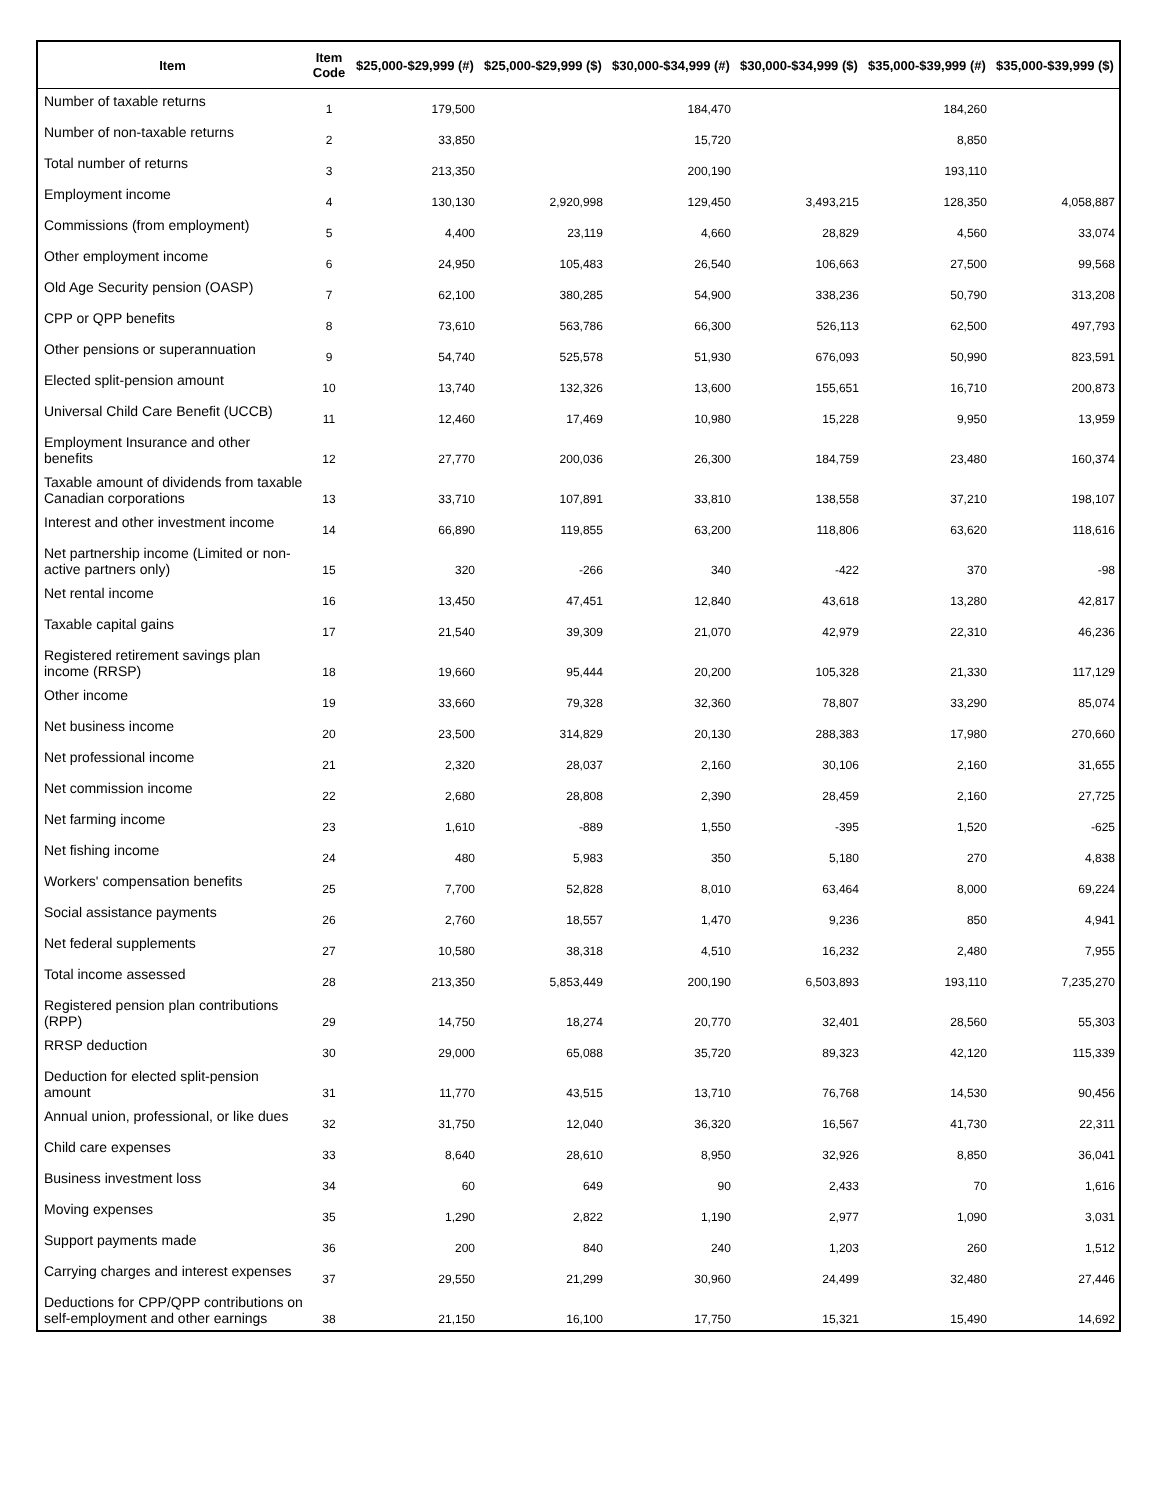| Item | Item Code | $25,000-$29,999 (#) | $25,000-$29,999 ($) | $30,000-$34,999 (#) | $30,000-$34,999 ($) | $35,000-$39,999 (#) | $35,000-$39,999 ($) |
| --- | --- | --- | --- | --- | --- | --- | --- |
| Number of taxable returns | 1 | 179,500 | | 184,470 | | 184,260 | |
| Number of non-taxable returns | 2 | 33,850 | | 15,720 | | 8,850 | |
| Total number of returns | 3 | 213,350 | | 200,190 | | 193,110 | |
| Employment income | 4 | 130,130 | 2,920,998 | 129,450 | 3,493,215 | 128,350 | 4,058,887 |
| Commissions (from employment) | 5 | 4,400 | 23,119 | 4,660 | 28,829 | 4,560 | 33,074 |
| Other employment income | 6 | 24,950 | 105,483 | 26,540 | 106,663 | 27,500 | 99,568 |
| Old Age Security pension (OASP) | 7 | 62,100 | 380,285 | 54,900 | 338,236 | 50,790 | 313,208 |
| CPP or QPP benefits | 8 | 73,610 | 563,786 | 66,300 | 526,113 | 62,500 | 497,793 |
| Other pensions or superannuation | 9 | 54,740 | 525,578 | 51,930 | 676,093 | 50,990 | 823,591 |
| Elected split-pension amount | 10 | 13,740 | 132,326 | 13,600 | 155,651 | 16,710 | 200,873 |
| Universal Child Care Benefit (UCCB) | 11 | 12,460 | 17,469 | 10,980 | 15,228 | 9,950 | 13,959 |
| Employment Insurance and other benefits | 12 | 27,770 | 200,036 | 26,300 | 184,759 | 23,480 | 160,374 |
| Taxable amount of dividends from taxable Canadian corporations | 13 | 33,710 | 107,891 | 33,810 | 138,558 | 37,210 | 198,107 |
| Interest and other investment income | 14 | 66,890 | 119,855 | 63,200 | 118,806 | 63,620 | 118,616 |
| Net partnership income (Limited or non-active partners only) | 15 | 320 | -266 | 340 | -422 | 370 | -98 |
| Net rental income | 16 | 13,450 | 47,451 | 12,840 | 43,618 | 13,280 | 42,817 |
| Taxable capital gains | 17 | 21,540 | 39,309 | 21,070 | 42,979 | 22,310 | 46,236 |
| Registered retirement savings plan income (RRSP) | 18 | 19,660 | 95,444 | 20,200 | 105,328 | 21,330 | 117,129 |
| Other income | 19 | 33,660 | 79,328 | 32,360 | 78,807 | 33,290 | 85,074 |
| Net business income | 20 | 23,500 | 314,829 | 20,130 | 288,383 | 17,980 | 270,660 |
| Net professional income | 21 | 2,320 | 28,037 | 2,160 | 30,106 | 2,160 | 31,655 |
| Net commission income | 22 | 2,680 | 28,808 | 2,390 | 28,459 | 2,160 | 27,725 |
| Net farming income | 23 | 1,610 | -889 | 1,550 | -395 | 1,520 | -625 |
| Net fishing income | 24 | 480 | 5,983 | 350 | 5,180 | 270 | 4,838 |
| Workers' compensation benefits | 25 | 7,700 | 52,828 | 8,010 | 63,464 | 8,000 | 69,224 |
| Social assistance payments | 26 | 2,760 | 18,557 | 1,470 | 9,236 | 850 | 4,941 |
| Net federal supplements | 27 | 10,580 | 38,318 | 4,510 | 16,232 | 2,480 | 7,955 |
| Total income assessed | 28 | 213,350 | 5,853,449 | 200,190 | 6,503,893 | 193,110 | 7,235,270 |
| Registered pension plan contributions (RPP) | 29 | 14,750 | 18,274 | 20,770 | 32,401 | 28,560 | 55,303 |
| RRSP deduction | 30 | 29,000 | 65,088 | 35,720 | 89,323 | 42,120 | 115,339 |
| Deduction for elected split-pension amount | 31 | 11,770 | 43,515 | 13,710 | 76,768 | 14,530 | 90,456 |
| Annual union, professional, or like dues | 32 | 31,750 | 12,040 | 36,320 | 16,567 | 41,730 | 22,311 |
| Child care expenses | 33 | 8,640 | 28,610 | 8,950 | 32,926 | 8,850 | 36,041 |
| Business investment loss | 34 | 60 | 649 | 90 | 2,433 | 70 | 1,616 |
| Moving expenses | 35 | 1,290 | 2,822 | 1,190 | 2,977 | 1,090 | 3,031 |
| Support payments made | 36 | 200 | 840 | 240 | 1,203 | 260 | 1,512 |
| Carrying charges and interest expenses | 37 | 29,550 | 21,299 | 30,960 | 24,499 | 32,480 | 27,446 |
| Deductions for CPP/QPP contributions on self-employment and other earnings | 38 | 21,150 | 16,100 | 17,750 | 15,321 | 15,490 | 14,692 |